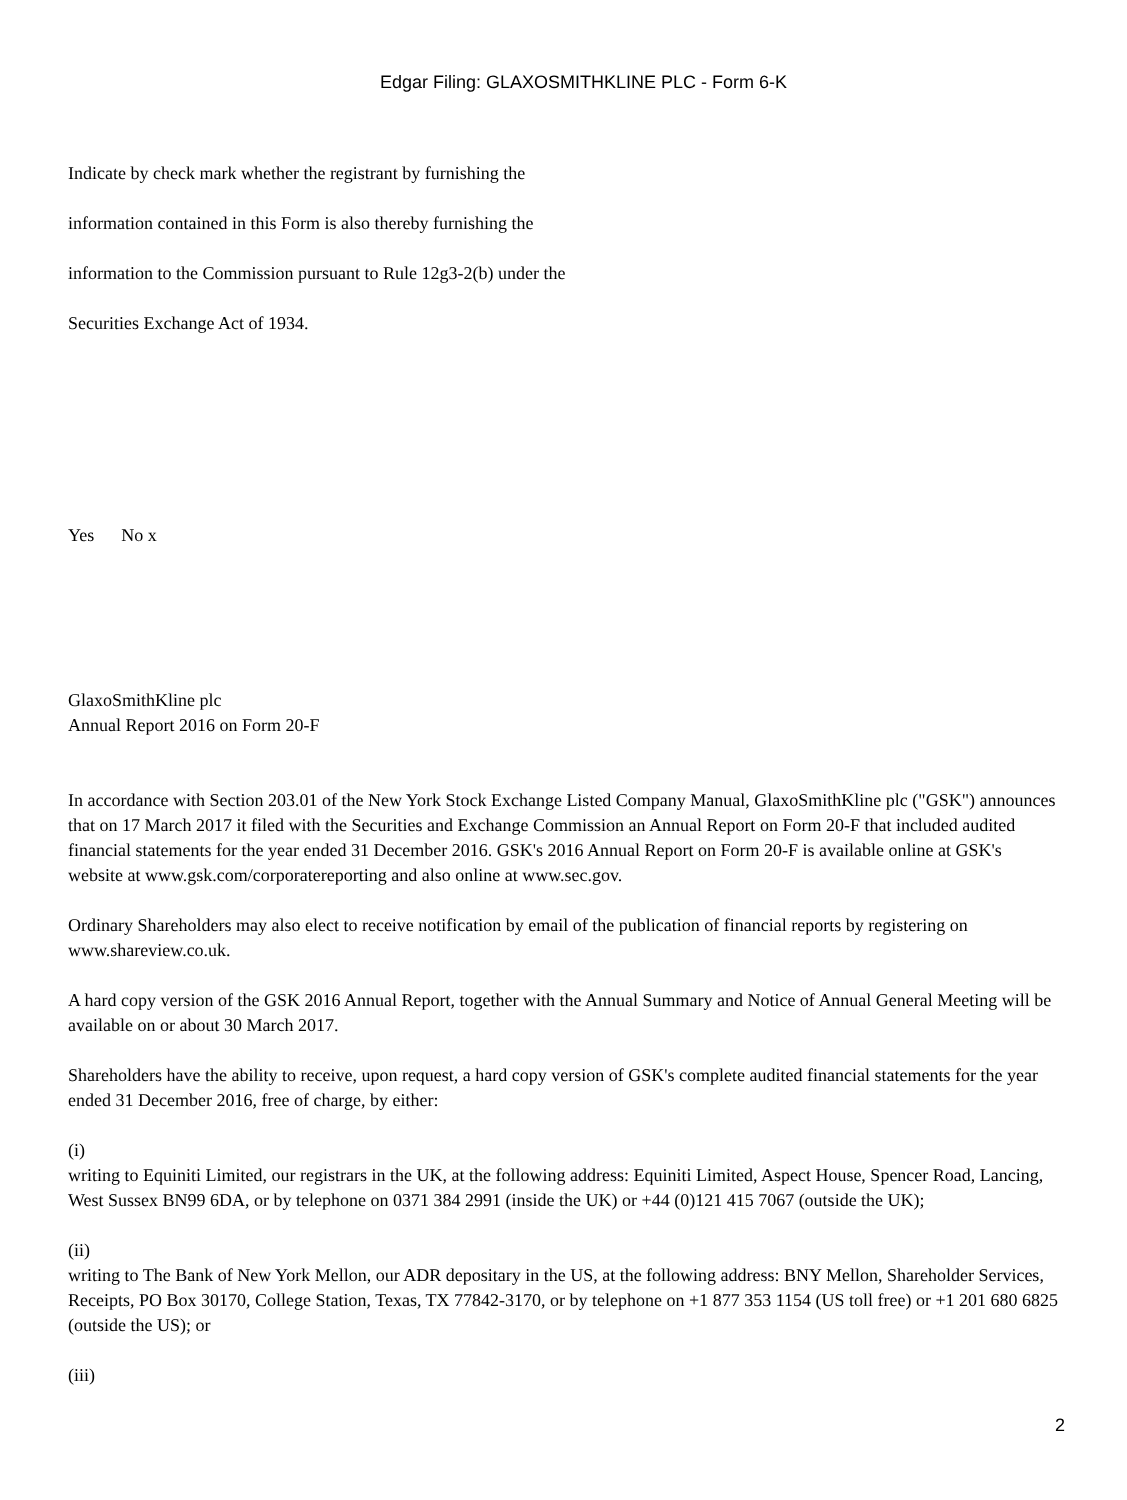Edgar Filing: GLAXOSMITHKLINE PLC - Form 6-K
Indicate by check mark whether the registrant by furnishing the
information contained in this Form is also thereby furnishing the
information to the Commission pursuant to Rule 12g3-2(b) under the
Securities Exchange Act of 1934.
Yes No x
GlaxoSmithKline plc
Annual Report 2016 on Form 20-F
In accordance with Section 203.01 of the New York Stock Exchange Listed Company Manual, GlaxoSmithKline plc ("GSK") announces that on 17 March 2017 it filed with the Securities and Exchange Commission an Annual Report on Form 20-F that included audited financial statements for the year ended 31 December 2016. GSK's 2016 Annual Report on Form 20-F is available online at GSK's website at www.gsk.com/corporatereporting and also online at www.sec.gov.
Ordinary Shareholders may also elect to receive notification by email of the publication of financial reports by registering on www.shareview.co.uk.
A hard copy version of the GSK 2016 Annual Report, together with the Annual Summary and Notice of Annual General Meeting will be available on or about 30 March 2017.
Shareholders have the ability to receive, upon request, a hard copy version of GSK's complete audited financial statements for the year ended 31 December 2016, free of charge, by either:
(i)
writing to Equiniti Limited, our registrars in the UK, at the following address: Equiniti Limited, Aspect House, Spencer Road, Lancing, West Sussex BN99 6DA, or by telephone on 0371 384 2991 (inside the UK) or +44 (0)121 415 7067 (outside the UK);
(ii)
writing to The Bank of New York Mellon, our ADR depositary in the US, at the following address: BNY Mellon, Shareholder Services, Receipts, PO Box 30170, College Station, Texas, TX 77842-3170, or by telephone on +1 877 353 1154 (US toll free) or +1 201 680 6825 (outside the US); or
(iii)
2